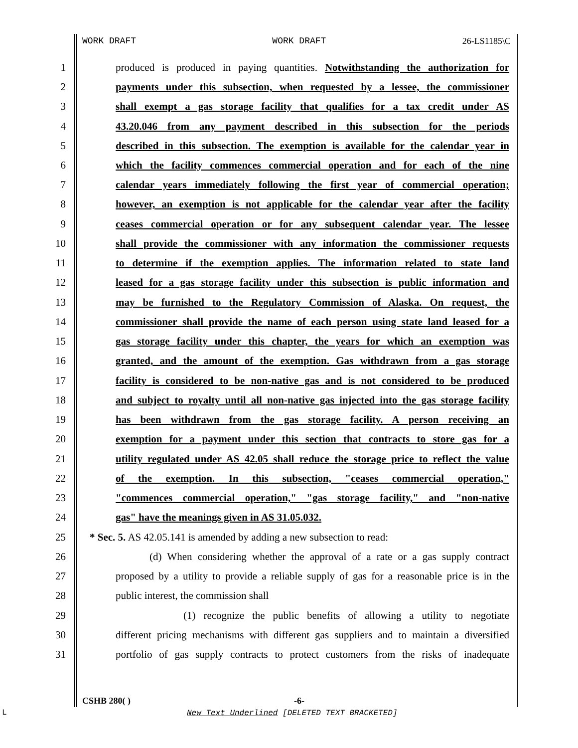WORK DRAFT WORK DRAFT 26-LS1185\C
1 produced is produced in paying quantities. Notwithstanding the authorization for
2 payments under this subsection, when requested by a lessee, the commissioner
3 shall exempt a gas storage facility that qualifies for a tax credit under AS
4 43.20.046 from any payment described in this subsection for the periods
5 described in this subsection. The exemption is available for the calendar year in
6 which the facility commences commercial operation and for each of the nine
7 calendar years immediately following the first year of commercial operation;
8 however, an exemption is not applicable for the calendar year after the facility
9 ceases commercial operation or for any subsequent calendar year. The lessee
10 shall provide the commissioner with any information the commissioner requests
11 to determine if the exemption applies. The information related to state land
12 leased for a gas storage facility under this subsection is public information and
13 may be furnished to the Regulatory Commission of Alaska. On request, the
14 commissioner shall provide the name of each person using state land leased for a
15 gas storage facility under this chapter, the years for which an exemption was
16 granted, and the amount of the exemption. Gas withdrawn from a gas storage
17 facility is considered to be non-native gas and is not considered to be produced
18 and subject to royalty until all non-native gas injected into the gas storage facility
19 has been withdrawn from the gas storage facility. A person receiving an
20 exemption for a payment under this section that contracts to store gas for a
21 utility regulated under AS 42.05 shall reduce the storage price to reflect the value
22 of the exemption. In this subsection, "ceases commercial operation,"
23 "commences commercial operation," "gas storage facility," and "non-native
24 gas" have the meanings given in AS 31.05.032.
25 * Sec. 5. AS 42.05.141 is amended by adding a new subsection to read:
26 (d) When considering whether the approval of a rate or a gas supply contract
27 proposed by a utility to provide a reliable supply of gas for a reasonable price is in the
28 public interest, the commission shall
29 (1) recognize the public benefits of allowing a utility to negotiate
30 different pricing mechanisms with different gas suppliers and to maintain a diversified
31 portfolio of gas supply contracts to protect customers from the risks of inadequate
CSHB 280( ) -6-
New Text Underlined [DELETED TEXT BRACKETED]
L